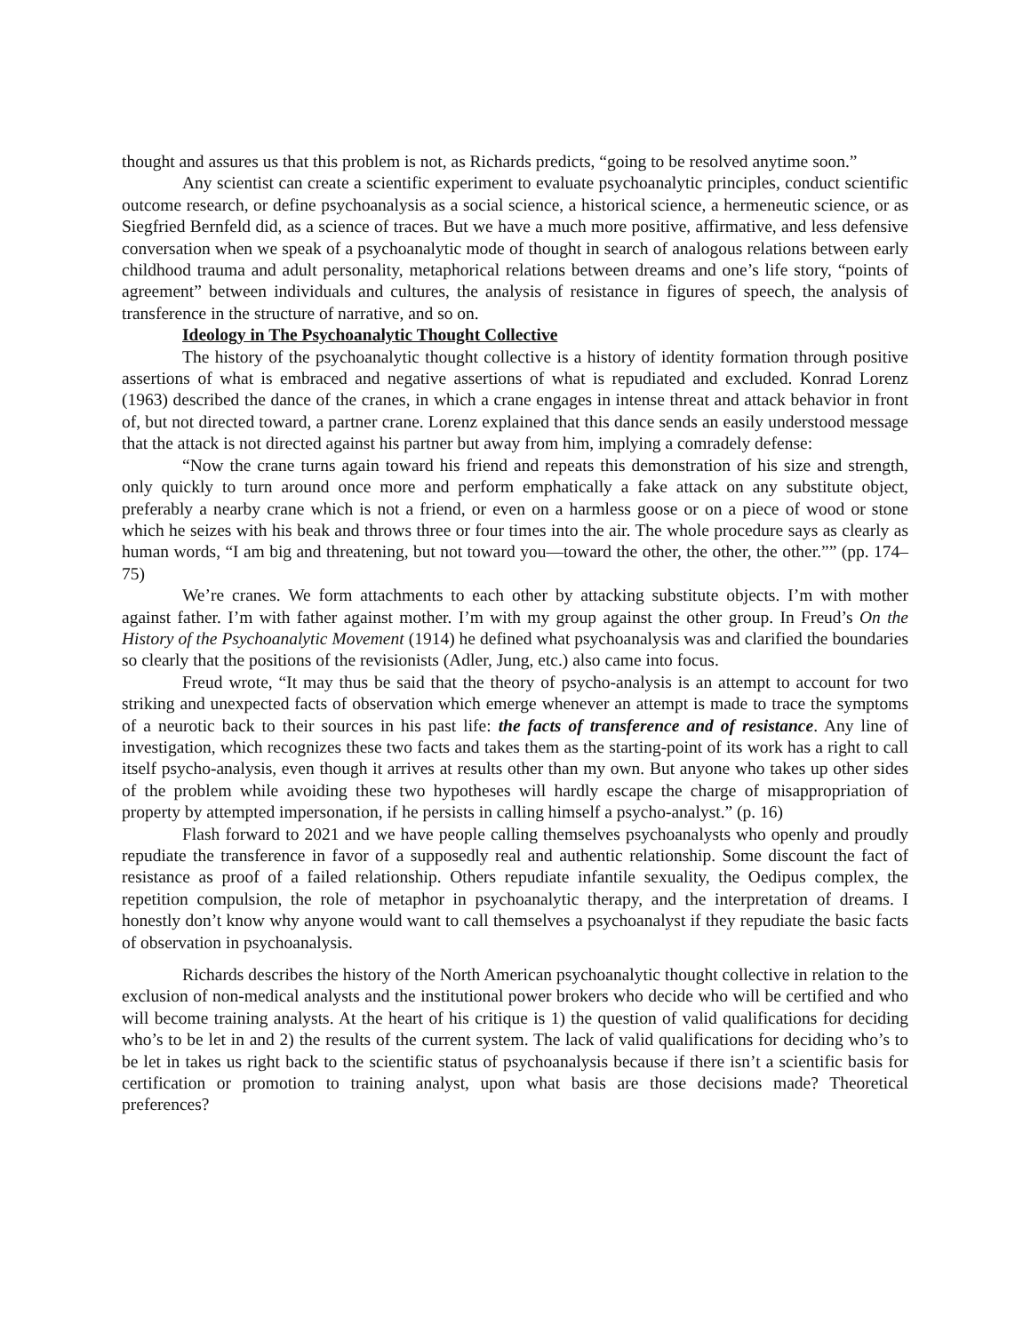thought and assures us that this problem is not, as Richards predicts, “going to be resolved anytime soon.”
Any scientist can create a scientific experiment to evaluate psychoanalytic principles, conduct scientific outcome research, or define psychoanalysis as a social science, a historical science, a hermeneutic science, or as Siegfried Bernfeld did, as a science of traces. But we have a much more positive, affirmative, and less defensive conversation when we speak of a psychoanalytic mode of thought in search of analogous relations between early childhood trauma and adult personality, metaphorical relations between dreams and one’s life story, “points of agreement” between individuals and cultures, the analysis of resistance in figures of speech, the analysis of transference in the structure of narrative, and so on.
Ideology in The Psychoanalytic Thought Collective
The history of the psychoanalytic thought collective is a history of identity formation through positive assertions of what is embraced and negative assertions of what is repudiated and excluded. Konrad Lorenz (1963) described the dance of the cranes, in which a crane engages in intense threat and attack behavior in front of, but not directed toward, a partner crane. Lorenz explained that this dance sends an easily understood message that the attack is not directed against his partner but away from him, implying a comradely defense:
“Now the crane turns again toward his friend and repeats this demonstration of his size and strength, only quickly to turn around once more and perform emphatically a fake attack on any substitute object, preferably a nearby crane which is not a friend, or even on a harmless goose or on a piece of wood or stone which he seizes with his beak and throws three or four times into the air. The whole procedure says as clearly as human words, “I am big and threatening, but not toward you—toward the other, the other, the other.”” (pp. 174–75)
We’re cranes. We form attachments to each other by attacking substitute objects. I’m with mother against father. I’m with father against mother. I’m with my group against the other group. In Freud’s On the History of the Psychoanalytic Movement (1914) he defined what psychoanalysis was and clarified the boundaries so clearly that the positions of the revisionists (Adler, Jung, etc.) also came into focus.
Freud wrote, “It may thus be said that the theory of psycho-analysis is an attempt to account for two striking and unexpected facts of observation which emerge whenever an attempt is made to trace the symptoms of a neurotic back to their sources in his past life: the facts of transference and of resistance. Any line of investigation, which recognizes these two facts and takes them as the starting-point of its work has a right to call itself psycho-analysis, even though it arrives at results other than my own. But anyone who takes up other sides of the problem while avoiding these two hypotheses will hardly escape the charge of misappropriation of property by attempted impersonation, if he persists in calling himself a psycho-analyst.” (p. 16)
Flash forward to 2021 and we have people calling themselves psychoanalysts who openly and proudly repudiate the transference in favor of a supposedly real and authentic relationship. Some discount the fact of resistance as proof of a failed relationship. Others repudiate infantile sexuality, the Oedipus complex, the repetition compulsion, the role of metaphor in psychoanalytic therapy, and the interpretation of dreams. I honestly don’t know why anyone would want to call themselves a psychoanalyst if they repudiate the basic facts of observation in psychoanalysis.
Richards describes the history of the North American psychoanalytic thought collective in relation to the exclusion of non-medical analysts and the institutional power brokers who decide who will be certified and who will become training analysts. At the heart of his critique is 1) the question of valid qualifications for deciding who’s to be let in and 2) the results of the current system. The lack of valid qualifications for deciding who’s to be let in takes us right back to the scientific status of psychoanalysis because if there isn’t a scientific basis for certification or promotion to training analyst, upon what basis are those decisions made? Theoretical preferences?